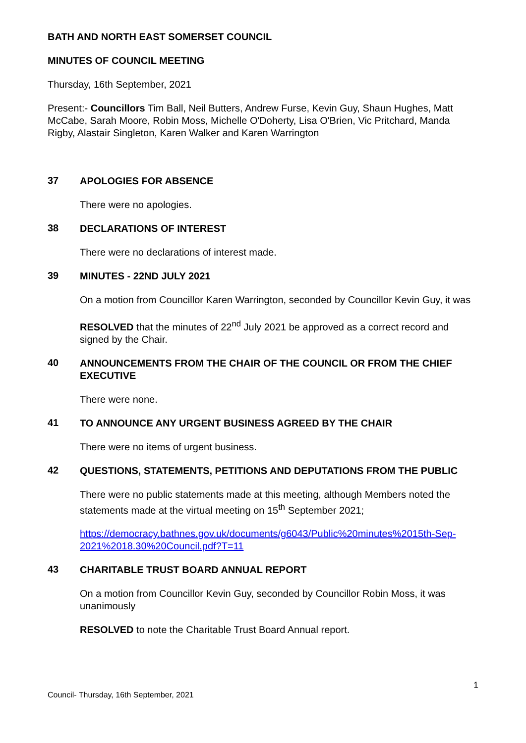BATH AND NORTH EAST SOMERSET COUNCIL
MINUTES OF COUNCIL MEETING
Thursday, 16th September, 2021
Present:- Councillors Tim Ball, Neil Butters, Andrew Furse, Kevin Guy, Shaun Hughes, Matt McCabe, Sarah Moore, Robin Moss, Michelle O'Doherty, Lisa O'Brien, Vic Pritchard, Manda Rigby, Alastair Singleton, Karen Walker and Karen Warrington
37 APOLOGIES FOR ABSENCE
There were no apologies.
38 DECLARATIONS OF INTEREST
There were no declarations of interest made.
39 MINUTES - 22ND JULY 2021
On a motion from Councillor Karen Warrington, seconded by Councillor Kevin Guy, it was
RESOLVED that the minutes of 22<sup>nd</sup> July 2021 be approved as a correct record and signed by the Chair.
40 ANNOUNCEMENTS FROM THE CHAIR OF THE COUNCIL OR FROM THE CHIEF EXECUTIVE
There were none.
41 TO ANNOUNCE ANY URGENT BUSINESS AGREED BY THE CHAIR
There were no items of urgent business.
42 QUESTIONS, STATEMENTS, PETITIONS AND DEPUTATIONS FROM THE PUBLIC
There were no public statements made at this meeting, although Members noted the statements made at the virtual meeting on 15<sup>th</sup> September 2021;
https://democracy.bathnes.gov.uk/documents/g6043/Public%20minutes%2015th-Sep-2021%2018.30%20Council.pdf?T=11
43 CHARITABLE TRUST BOARD ANNUAL REPORT
On a motion from Councillor Kevin Guy, seconded by Councillor Robin Moss, it was unanimously
RESOLVED to note the Charitable Trust Board Annual report.
1
Council- Thursday, 16th September, 2021